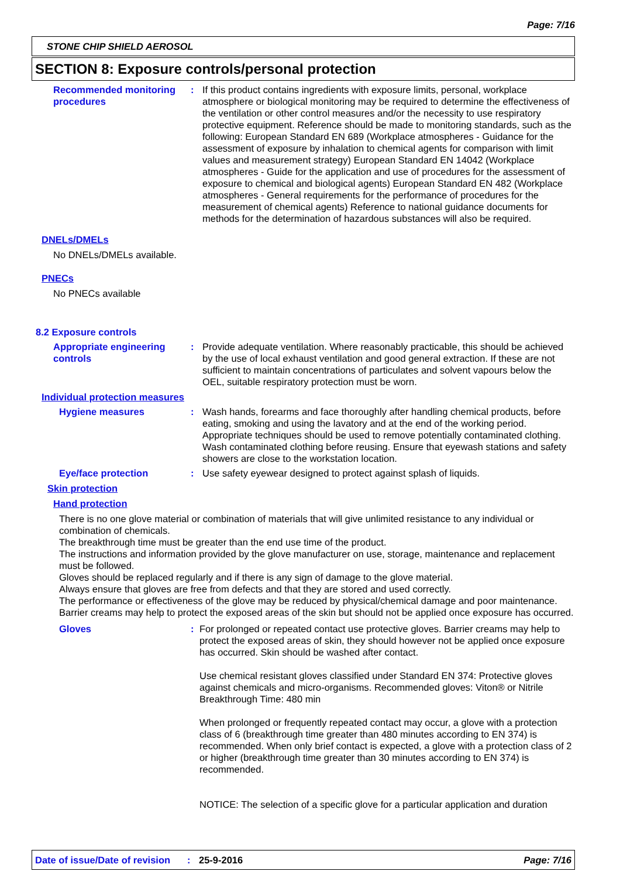Page: 7/16
STONE CHIP SHIELD AEROSOL
SECTION 8: Exposure controls/personal protection
Recommended monitoring procedures
: If this product contains ingredients with exposure limits, personal, workplace atmosphere or biological monitoring may be required to determine the effectiveness of the ventilation or other control measures and/or the necessity to use respiratory protective equipment. Reference should be made to monitoring standards, such as the following: European Standard EN 689 (Workplace atmospheres - Guidance for the assessment of exposure by inhalation to chemical agents for comparison with limit values and measurement strategy) European Standard EN 14042 (Workplace atmospheres - Guide for the application and use of procedures for the assessment of exposure to chemical and biological agents) European Standard EN 482 (Workplace atmospheres - General requirements for the performance of procedures for the measurement of chemical agents) Reference to national guidance documents for methods for the determination of hazardous substances will also be required.
DNELs/DMELs
No DNELs/DMELs available.
PNECs
No PNECs available
8.2 Exposure controls
Appropriate engineering controls
: Provide adequate ventilation. Where reasonably practicable, this should be achieved by the use of local exhaust ventilation and good general extraction. If these are not sufficient to maintain concentrations of particulates and solvent vapours below the OEL, suitable respiratory protection must be worn.
Individual protection measures
Hygiene measures : Wash hands, forearms and face thoroughly after handling chemical products, before eating, smoking and using the lavatory and at the end of the working period. Appropriate techniques should be used to remove potentially contaminated clothing. Wash contaminated clothing before reusing. Ensure that eyewash stations and safety showers are close to the workstation location.
Eye/face protection : Use safety eyewear designed to protect against splash of liquids.
Skin protection
Hand protection
There is no one glove material or combination of materials that will give unlimited resistance to any individual or combination of chemicals.
The breakthrough time must be greater than the end use time of the product.
The instructions and information provided by the glove manufacturer on use, storage, maintenance and replacement must be followed.
Gloves should be replaced regularly and if there is any sign of damage to the glove material.
Always ensure that gloves are free from defects and that they are stored and used correctly.
The performance or effectiveness of the glove may be reduced by physical/chemical damage and poor maintenance.
Barrier creams may help to protect the exposed areas of the skin but should not be applied once exposure has occurred.
Gloves : For prolonged or repeated contact use protective gloves. Barrier creams may help to protect the exposed areas of skin, they should however not be applied once exposure has occurred. Skin should be washed after contact.
Use chemical resistant gloves classified under Standard EN 374: Protective gloves against chemicals and micro-organisms. Recommended gloves: Viton® or Nitrile
Breakthrough Time: 480 min
When prolonged or frequently repeated contact may occur, a glove with a protection class of 6 (breakthrough time greater than 480 minutes according to EN 374) is recommended. When only brief contact is expected, a glove with a protection class of 2 or higher (breakthrough time greater than 30 minutes according to EN 374) is recommended.
NOTICE: The selection of a specific glove for a particular application and duration
Date of issue/Date of revision: 25-9-2016 Page: 7/16